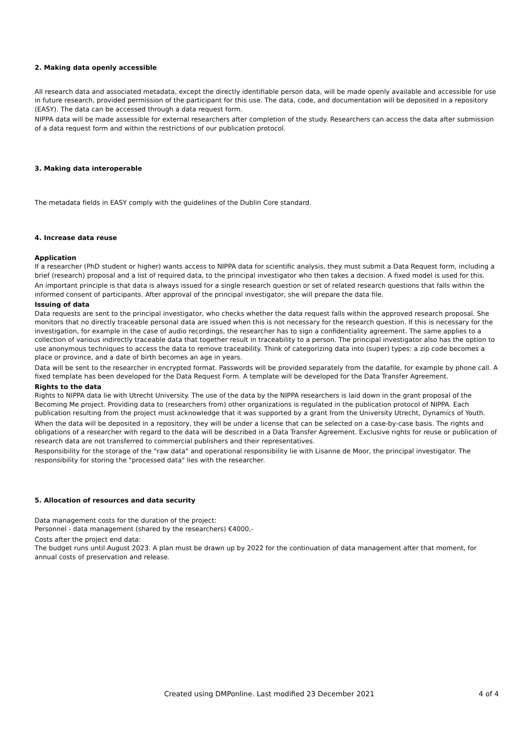2. Making data openly accessible
All research data and associated metadata, except the directly identifiable person data, will be made openly available and accessible for use in future research, provided permission of the participant for this use. The data, code, and documentation will be deposited in a repository (EASY). The data can be accessed through a data request form.
NIPPA data will be made assessible for external researchers after completion of the study. Researchers can access the data after submission of a data request form and within the restrictions of our publication protocol.
3. Making data interoperable
The metadata fields in EASY comply with the guidelines of the Dublin Core standard.
4. Increase data reuse
Application
If a researcher (PhD student or higher) wants access to NIPPA data for scientific analysis, they must submit a Data Request form, including a brief (research) proposal and a list of required data, to the principal investigator who then takes a decision. A fixed model is used for this.
An important principle is that data is always issued for a single research question or set of related research questions that falls within the informed consent of participants. After approval of the principal investigator, she will prepare the data file.
Issuing of data
Data requests are sent to the principal investigator, who checks whether the data request falls within the approved research proposal. She monitors that no directly traceable personal data are issued when this is not necessary for the research question. If this is necessary for the investigation, for example in the case of audio recordings, the researcher has to sign a confidentiality agreement. The same applies to a collection of various indirectly traceable data that together result in traceability to a person. The principal investigator also has the option to use anonymous techniques to access the data to remove traceability. Think of categorizing data into (super) types: a zip code becomes a place or province, and a date of birth becomes an age in years.
Data will be sent to the researcher in encrypted format. Passwords will be provided separately from the datafile, for example by phone call. A fixed template has been developed for the Data Request Form. A template will be developed for the Data Transfer Agreement.
Rights to the data
Rights to NIPPA data lie with Utrecht University. The use of the data by the NIPPA researchers is laid down in the grant proposal of the Becoming Me project. Providing data to (researchers from) other organizations is regulated in the publication protocol of NIPPA. Each publication resulting from the project must acknowledge that it was supported by a grant from the University Utrecht, Dynamics of Youth.
When the data will be deposited in a repository, they will be under a license that can be selected on a case-by-case basis. The rights and obligations of a researcher with regard to the data will be described in a Data Transfer Agreement. Exclusive rights for reuse or publication of research data are not transferred to commercial publishers and their representatives.
Responsibility for the storage of the "raw data" and operational responsibility lie with Lisanne de Moor, the principal investigator. The responsibility for storing the "processed data" lies with the researcher.
5. Allocation of resources and data security
Data management costs for the duration of the project:
Personnel - data management (shared by the researchers) €4000,-
Costs after the project end data:
The budget runs until August 2023. A plan must be drawn up by 2022 for the continuation of data management after that moment, for annual costs of preservation and release.
Created using DMPonline. Last modified 23 December 2021 4 of 4